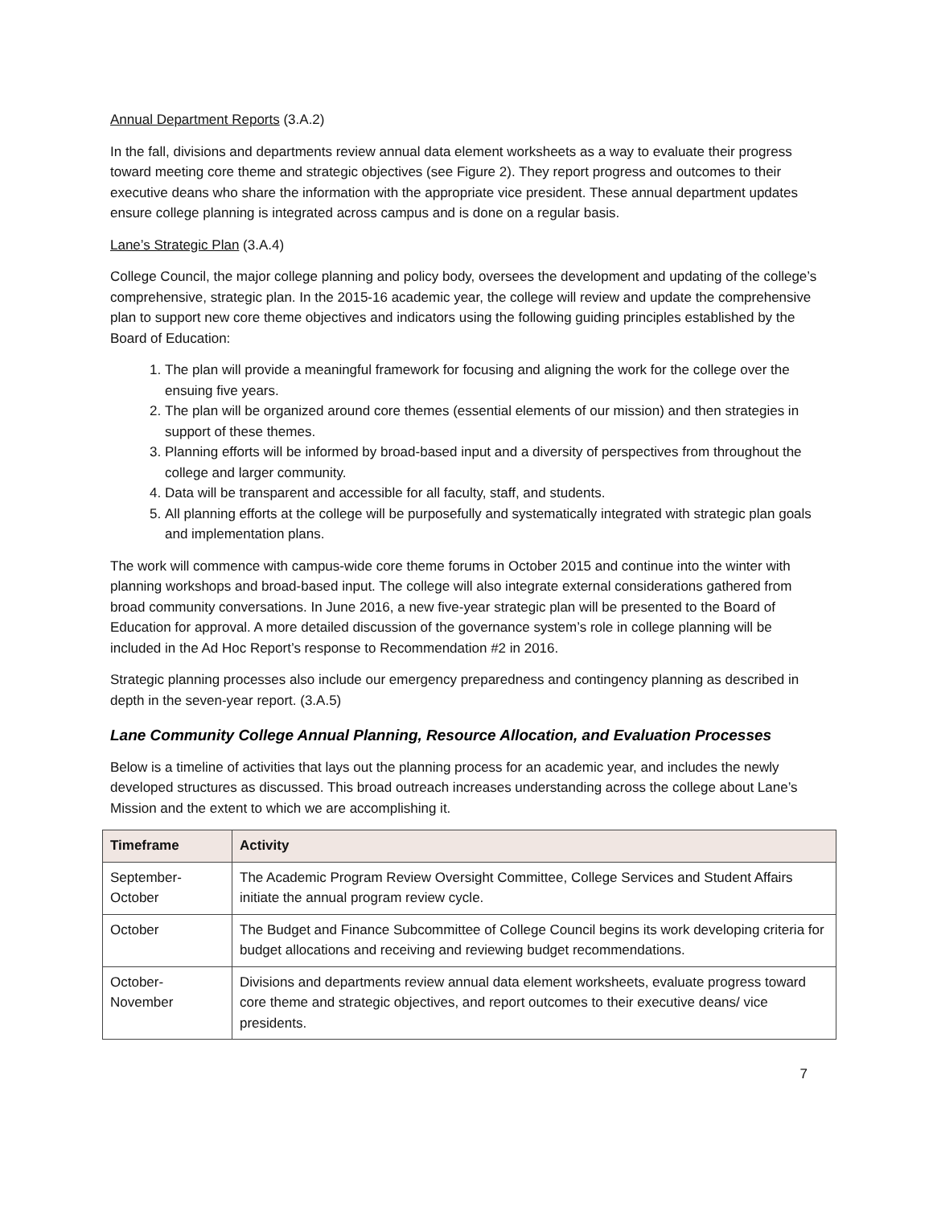Annual Department Reports (3.A.2)
In the fall, divisions and departments review annual data element worksheets as a way to evaluate their progress toward meeting core theme and strategic objectives (see Figure 2). They report progress and outcomes to their executive deans who share the information with the appropriate vice president. These annual department updates ensure college planning is integrated across campus and is done on a regular basis.
Lane’s Strategic Plan (3.A.4)
College Council, the major college planning and policy body, oversees the development and updating of the college’s comprehensive, strategic plan. In the 2015-16 academic year, the college will review and update the comprehensive plan to support new core theme objectives and indicators using the following guiding principles established by the Board of Education:
1. The plan will provide a meaningful framework for focusing and aligning the work for the college over the ensuing five years.
2. The plan will be organized around core themes (essential elements of our mission) and then strategies in support of these themes.
3. Planning efforts will be informed by broad-based input and a diversity of perspectives from throughout the college and larger community.
4. Data will be transparent and accessible for all faculty, staff, and students.
5. All planning efforts at the college will be purposefully and systematically integrated with strategic plan goals and implementation plans.
The work will commence with campus-wide core theme forums in October 2015 and continue into the winter with planning workshops and broad-based input. The college will also integrate external considerations gathered from broad community conversations. In June 2016, a new five-year strategic plan will be presented to the Board of Education for approval. A more detailed discussion of the governance system’s role in college planning will be included in the Ad Hoc Report’s response to Recommendation #2 in 2016.
Strategic planning processes also include our emergency preparedness and contingency planning as described in depth in the seven-year report. (3.A.5)
Lane Community College Annual Planning, Resource Allocation, and Evaluation Processes
Below is a timeline of activities that lays out the planning process for an academic year, and includes the newly developed structures as discussed. This broad outreach increases understanding across the college about Lane’s Mission and the extent to which we are accomplishing it.
| Timeframe | Activity |
| --- | --- |
| September- October | The Academic Program Review Oversight Committee, College Services and Student Affairs initiate the annual program review cycle. |
| October | The Budget and Finance Subcommittee of College Council begins its work developing criteria for budget allocations and receiving and reviewing budget recommendations. |
| October- November | Divisions and departments review annual data element worksheets, evaluate progress toward core theme and strategic objectives, and report outcomes to their executive deans/ vice presidents. |
7